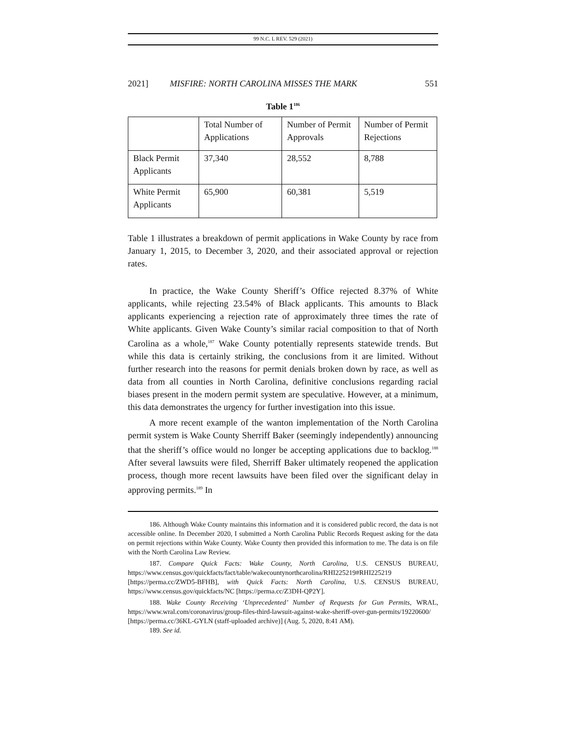99 N.C. L REV. 529 (2021)
2021] MISFIRE: NORTH CAROLINA MISSES THE MARK 551
Table 1<sup>186</sup>
| | Total Number of Applications | Number of Permit Approvals | Number of Permit Rejections |
| --- | --- | --- | --- |
| Black Permit Applicants | 37,340 | 28,552 | 8,788 |
| White Permit Applicants | 65,900 | 60,381 | 5,519 |
Table 1 illustrates a breakdown of permit applications in Wake County by race from January 1, 2015, to December 3, 2020, and their associated approval or rejection rates.
In practice, the Wake County Sheriff’s Office rejected 8.37% of White applicants, while rejecting 23.54% of Black applicants. This amounts to Black applicants experiencing a rejection rate of approximately three times the rate of White applicants. Given Wake County’s similar racial composition to that of North Carolina as a whole,<sup>187</sup> Wake County potentially represents statewide trends. But while this data is certainly striking, the conclusions from it are limited. Without further research into the reasons for permit denials broken down by race, as well as data from all counties in North Carolina, definitive conclusions regarding racial biases present in the modern permit system are speculative. However, at a minimum, this data demonstrates the urgency for further investigation into this issue.
A more recent example of the wanton implementation of the North Carolina permit system is Wake County Sherriff Baker (seemingly independently) announcing that the sheriff’s office would no longer be accepting applications due to backlog.<sup>188</sup> After several lawsuits were filed, Sherriff Baker ultimately reopened the application process, though more recent lawsuits have been filed over the significant delay in approving permits.<sup>189</sup> In
186. Although Wake County maintains this information and it is considered public record, the data is not accessible online. In December 2020, I submitted a North Carolina Public Records Request asking for the data on permit rejections within Wake County. Wake County then provided this information to me. The data is on file with the North Carolina Law Review.
187. Compare Quick Facts: Wake County, North Carolina, U.S. CENSUS BUREAU, https://www.census.gov/quickfacts/fact/table/wakecountynorthcarolina/RHI225219#RHI225219 [https://perma.cc/ZWD5-BFHB], with Quick Facts: North Carolina, U.S. CENSUS BUREAU, https://www.census.gov/quickfacts/NC [https://perma.cc/Z3DH-QP2Y].
188. Wake County Receiving ‘Unprecedented’ Number of Requests for Gun Permits, WRAL, https://www.wral.com/coronavirus/group-files-third-lawsuit-against-wake-sheriff-over-gun-permits/19220600/ [https://perma.cc/36KL-GYLN (staff-uploaded archive)] (Aug. 5, 2020, 8:41 AM).
189. See id.